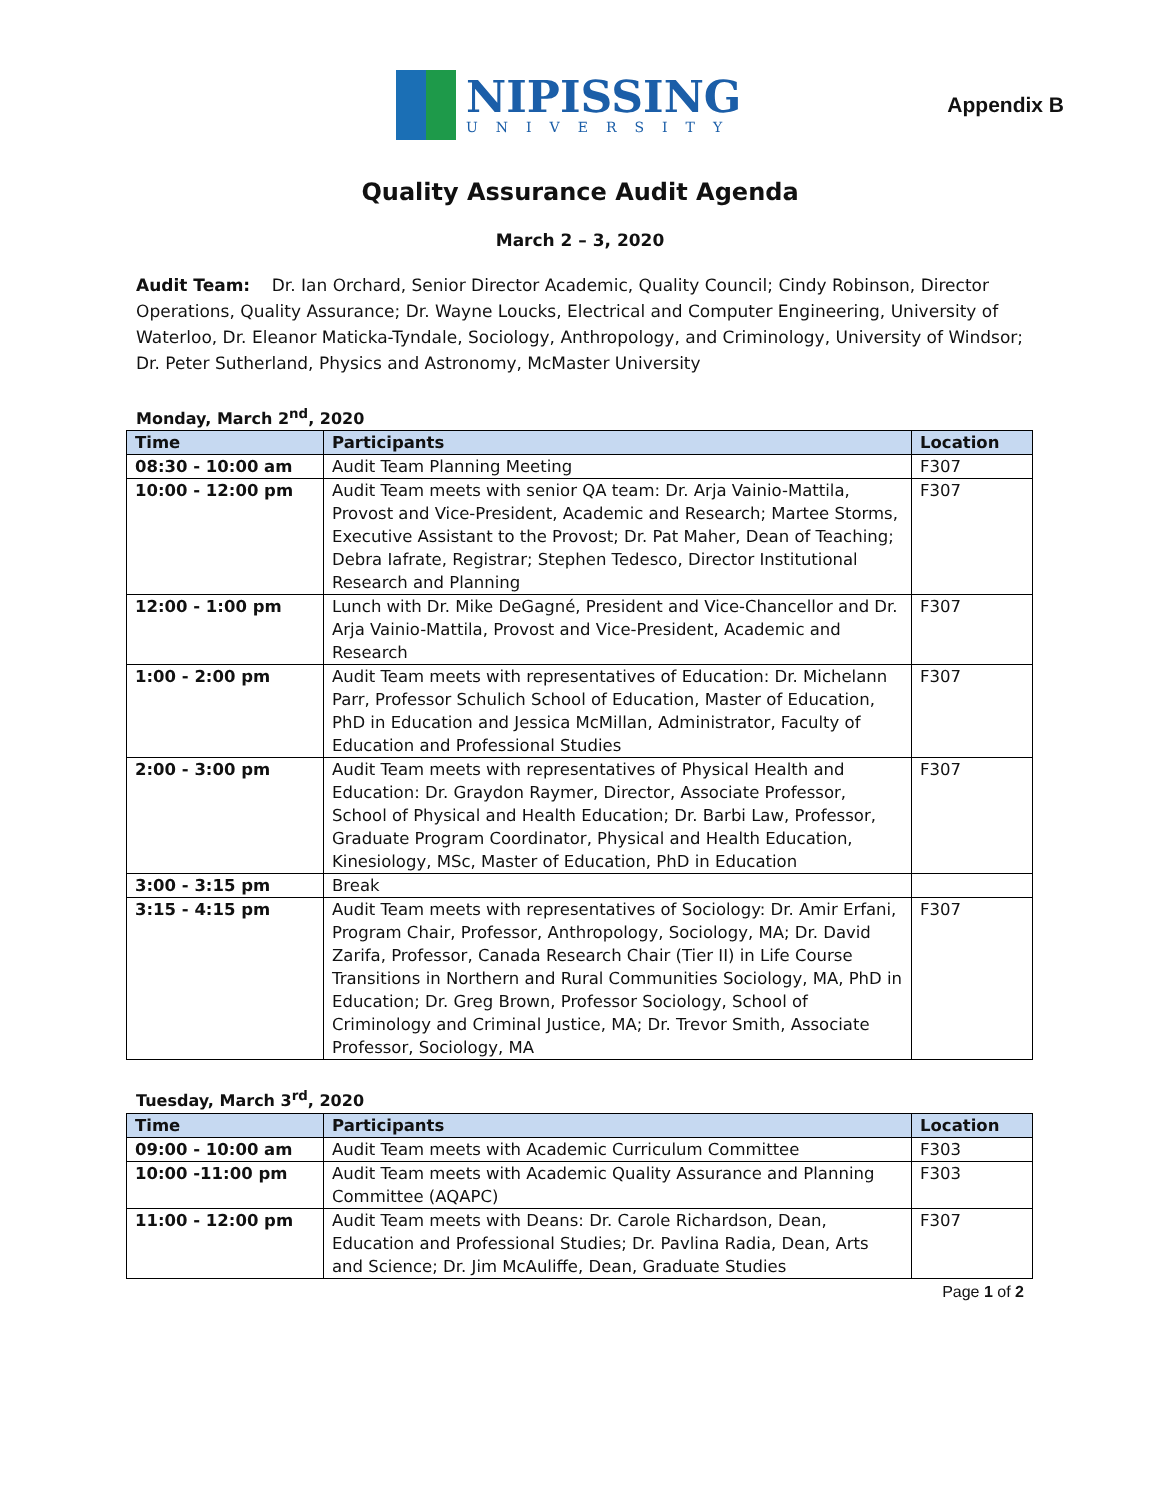NIPISSING
UNIVERSITY
Appendix B
Quality Assurance Audit Agenda
March 2 – 3, 2020
Audit Team: Dr. Ian Orchard, Senior Director Academic, Quality Council; Cindy Robinson, Director Operations, Quality Assurance; Dr. Wayne Loucks, Electrical and Computer Engineering, University of Waterloo, Dr. Eleanor Maticka-Tyndale, Sociology, Anthropology, and Criminology, University of Windsor; Dr. Peter Sutherland, Physics and Astronomy, McMaster University
Monday, March 2<sup>nd</sup>, 2020
| Time | Participants | Location |
| --- | --- | --- |
| 08:30 - 10:00 am | Audit Team Planning Meeting | F307 |
| 10:00 - 12:00 pm | Audit Team meets with senior QA team: Dr. Arja Vainio-Mattila, Provost and Vice-President, Academic and Research; Martee Storms, Executive Assistant to the Provost; Dr. Pat Maher, Dean of Teaching; Debra Iafrate, Registrar; Stephen Tedesco, Director Institutional Research and Planning | F307 |
| 12:00 - 1:00 pm | Lunch with Dr. Mike DeGagné, President and Vice-Chancellor and Dr. Arja Vainio-Mattila, Provost and Vice-President, Academic and Research | F307 |
| 1:00 - 2:00 pm | Audit Team meets with representatives of Education: Dr. Michelann Parr, Professor Schulich School of Education, Master of Education, PhD in Education and Jessica McMillan, Administrator, Faculty of Education and Professional Studies | F307 |
| 2:00 - 3:00 pm | Audit Team meets with representatives of Physical Health and Education: Dr. Graydon Raymer, Director, Associate Professor, School of Physical and Health Education; Dr. Barbi Law, Professor, Graduate Program Coordinator, Physical and Health Education, Kinesiology, MSc, Master of Education, PhD in Education | F307 |
| 3:00 - 3:15 pm | Break | |
| 3:15 - 4:15 pm | Audit Team meets with representatives of Sociology: Dr. Amir Erfani, Program Chair, Professor, Anthropology, Sociology, MA; Dr. David Zarifa, Professor, Canada Research Chair (Tier II) in Life Course Transitions in Northern and Rural Communities Sociology, MA, PhD in Education; Dr. Greg Brown, Professor Sociology, School of Criminology and Criminal Justice, MA; Dr. Trevor Smith, Associate Professor, Sociology, MA | F307 |
Tuesday, March 3<sup>rd</sup>, 2020
| Time | Participants | Location |
| --- | --- | --- |
| 09:00 - 10:00 am | Audit Team meets with Academic Curriculum Committee | F303 |
| 10:00 -11:00 pm | Audit Team meets with Academic Quality Assurance and Planning Committee (AQAPC) | F303 |
| 11:00 - 12:00 pm | Audit Team meets with Deans: Dr. Carole Richardson, Dean, Education and Professional Studies; Dr. Pavlina Radia, Dean, Arts and Science; Dr. Jim McAuliffe, Dean, Graduate Studies | F307 |
Page 1 of 2